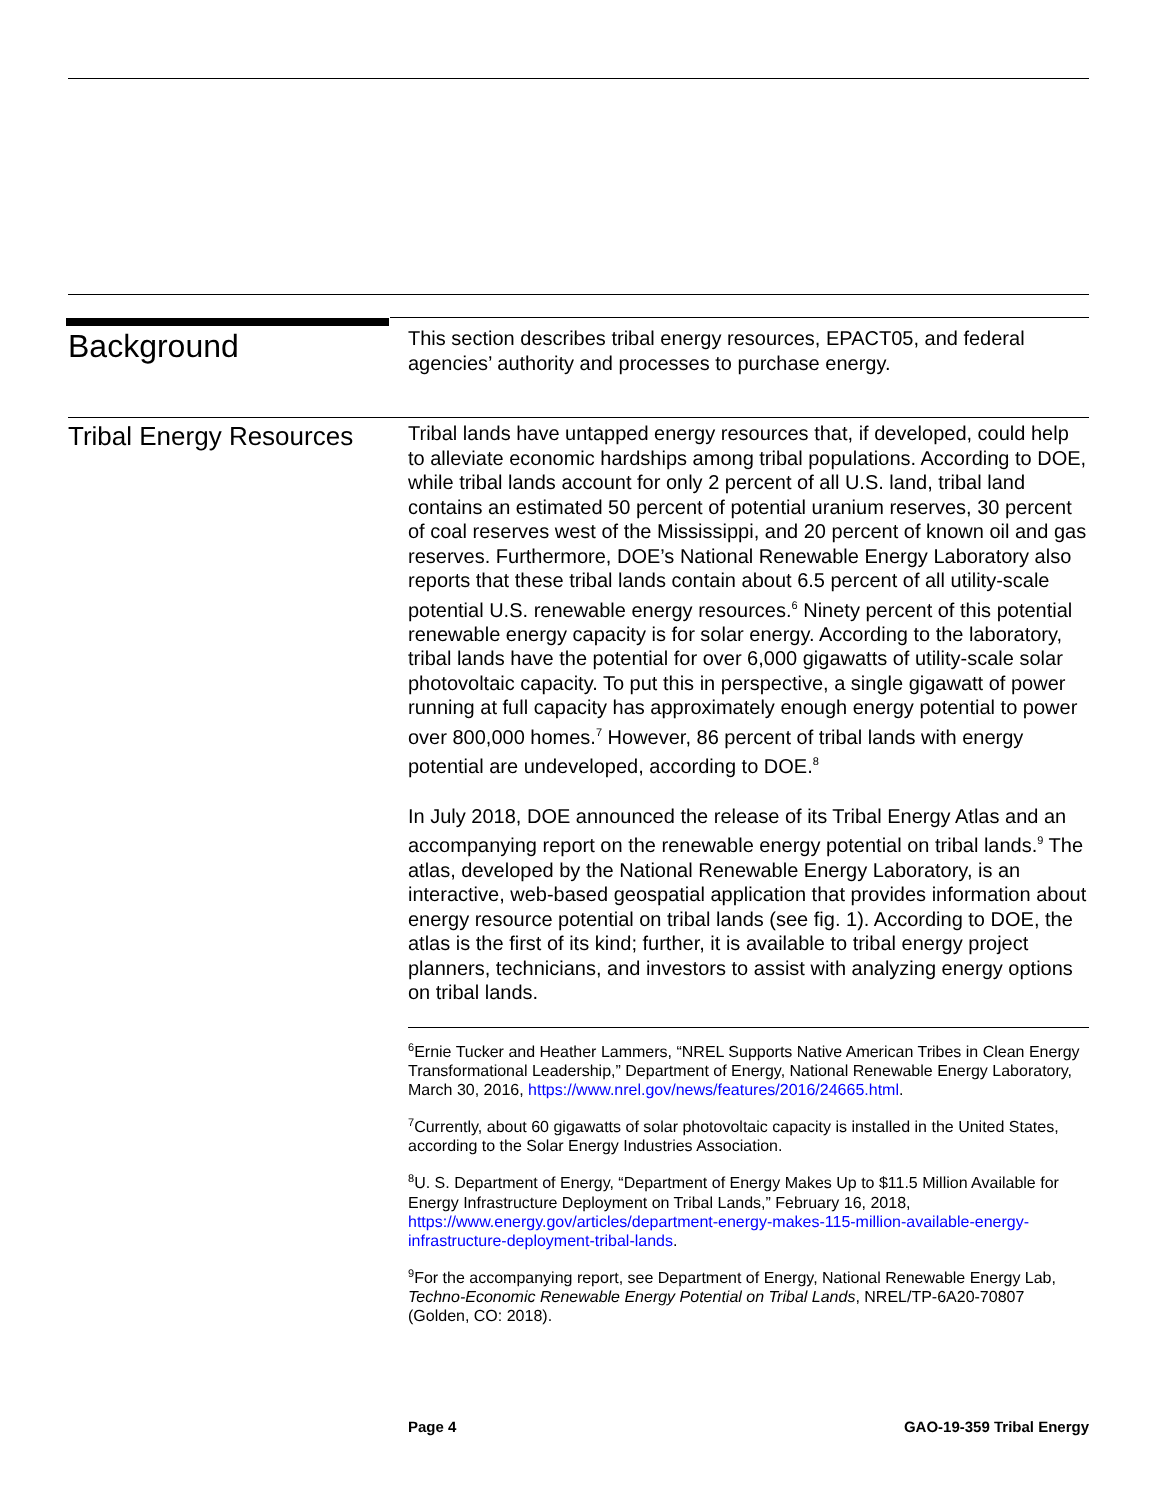Background
This section describes tribal energy resources, EPACT05, and federal agencies’ authority and processes to purchase energy.
Tribal Energy Resources
Tribal lands have untapped energy resources that, if developed, could help to alleviate economic hardships among tribal populations. According to DOE, while tribal lands account for only 2 percent of all U.S. land, tribal land contains an estimated 50 percent of potential uranium reserves, 30 percent of coal reserves west of the Mississippi, and 20 percent of known oil and gas reserves. Furthermore, DOE’s National Renewable Energy Laboratory also reports that these tribal lands contain about 6.5 percent of all utility-scale potential U.S. renewable energy resources.<sup>6</sup> Ninety percent of this potential renewable energy capacity is for solar energy. According to the laboratory, tribal lands have the potential for over 6,000 gigawatts of utility-scale solar photovoltaic capacity. To put this in perspective, a single gigawatt of power running at full capacity has approximately enough energy potential to power over 800,000 homes.<sup>7</sup> However, 86 percent of tribal lands with energy potential are undeveloped, according to DOE.<sup>8</sup>
In July 2018, DOE announced the release of its Tribal Energy Atlas and an accompanying report on the renewable energy potential on tribal lands.<sup>9</sup> The atlas, developed by the National Renewable Energy Laboratory, is an interactive, web-based geospatial application that provides information about energy resource potential on tribal lands (see fig. 1). According to DOE, the atlas is the first of its kind; further, it is available to tribal energy project planners, technicians, and investors to assist with analyzing energy options on tribal lands.
<sup>6</sup> Ernie Tucker and Heather Lammers, “NREL Supports Native American Tribes in Clean Energy Transformational Leadership,” Department of Energy, National Renewable Energy Laboratory, March 30, 2016, https://www.nrel.gov/news/features/2016/24665.html.
<sup>7</sup> Currently, about 60 gigawatts of solar photovoltaic capacity is installed in the United States, according to the Solar Energy Industries Association.
<sup>8</sup> U. S. Department of Energy, “Department of Energy Makes Up to $11.5 Million Available for Energy Infrastructure Deployment on Tribal Lands,” February 16, 2018, https://www.energy.gov/articles/department-energy-makes-115-million-available-energy-infrastructure-deployment-tribal-lands.
<sup>9</sup> For the accompanying report, see Department of Energy, National Renewable Energy Lab, Techno-Economic Renewable Energy Potential on Tribal Lands, NREL/TP-6A20-70807 (Golden, CO: 2018).
Page 4 GAO-19-359 Tribal Energy